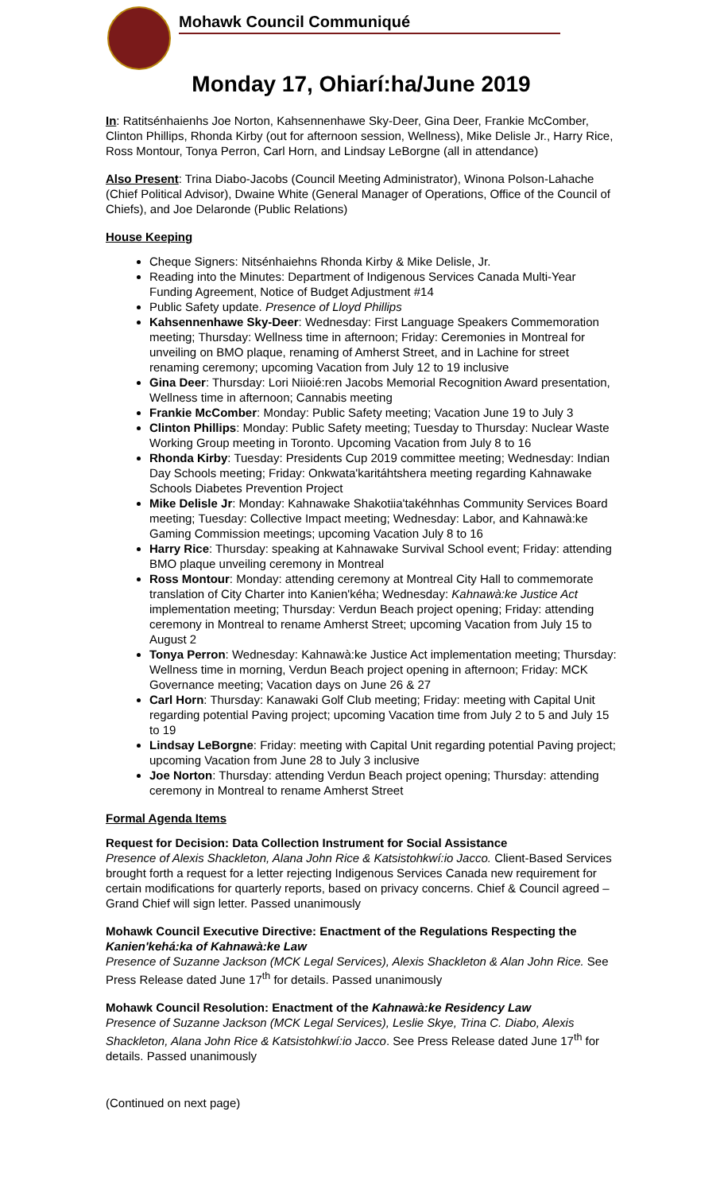Mohawk Council Communiqué
Monday 17, Ohiarí:ha/June 2019
In: Ratitsénhaienhs Joe Norton, Kahsennenhawe Sky-Deer, Gina Deer, Frankie McComber, Clinton Phillips, Rhonda Kirby (out for afternoon session, Wellness), Mike Delisle Jr., Harry Rice, Ross Montour, Tonya Perron, Carl Horn, and Lindsay LeBorgne (all in attendance)
Also Present: Trina Diabo-Jacobs (Council Meeting Administrator), Winona Polson-Lahache (Chief Political Advisor), Dwaine White (General Manager of Operations, Office of the Council of Chiefs), and Joe Delaronde (Public Relations)
House Keeping
Cheque Signers: Nitsénhaiehns Rhonda Kirby & Mike Delisle, Jr.
Reading into the Minutes: Department of Indigenous Services Canada Multi-Year Funding Agreement, Notice of Budget Adjustment #14
Public Safety update. Presence of Lloyd Phillips
Kahsennenhawe Sky-Deer: Wednesday: First Language Speakers Commemoration meeting; Thursday: Wellness time in afternoon; Friday: Ceremonies in Montreal for unveiling on BMO plaque, renaming of Amherst Street, and in Lachine for street renaming ceremony; upcoming Vacation from July 12 to 19 inclusive
Gina Deer: Thursday: Lori Niioié:ren Jacobs Memorial Recognition Award presentation, Wellness time in afternoon; Cannabis meeting
Frankie McComber: Monday: Public Safety meeting; Vacation June 19 to July 3
Clinton Phillips: Monday: Public Safety meeting; Tuesday to Thursday: Nuclear Waste Working Group meeting in Toronto. Upcoming Vacation from July 8 to 16
Rhonda Kirby: Tuesday: Presidents Cup 2019 committee meeting; Wednesday: Indian Day Schools meeting; Friday: Onkwata'karitáhtshera meeting regarding Kahnawake Schools Diabetes Prevention Project
Mike Delisle Jr: Monday: Kahnawake Shakotiia'takéhnhas Community Services Board meeting; Tuesday: Collective Impact meeting; Wednesday: Labor, and Kahnawà:ke Gaming Commission meetings; upcoming Vacation July 8 to 16
Harry Rice: Thursday: speaking at Kahnawake Survival School event; Friday: attending BMO plaque unveiling ceremony in Montreal
Ross Montour: Monday: attending ceremony at Montreal City Hall to commemorate translation of City Charter into Kanien'kéha; Wednesday: Kahnawà:ke Justice Act implementation meeting; Thursday: Verdun Beach project opening; Friday: attending ceremony in Montreal to rename Amherst Street; upcoming Vacation from July 15 to August 2
Tonya Perron: Wednesday: Kahnawà:ke Justice Act implementation meeting; Thursday: Wellness time in morning, Verdun Beach project opening in afternoon; Friday: MCK Governance meeting; Vacation days on June 26 & 27
Carl Horn: Thursday: Kanawaki Golf Club meeting; Friday: meeting with Capital Unit regarding potential Paving project; upcoming Vacation time from July 2 to 5 and July 15 to 19
Lindsay LeBorgne: Friday: meeting with Capital Unit regarding potential Paving project; upcoming Vacation from June 28 to July 3 inclusive
Joe Norton: Thursday: attending Verdun Beach project opening; Thursday: attending ceremony in Montreal to rename Amherst Street
Formal Agenda Items
Request for Decision: Data Collection Instrument for Social Assistance
Presence of Alexis Shackleton, Alana John Rice & Katsistohkwí:io Jacco. Client-Based Services brought forth a request for a letter rejecting Indigenous Services Canada new requirement for certain modifications for quarterly reports, based on privacy concerns. Chief & Council agreed – Grand Chief will sign letter. Passed unanimously
Mohawk Council Executive Directive: Enactment of the Regulations Respecting the Kanien'kehá:ka of Kahnawà:ke Law
Presence of Suzanne Jackson (MCK Legal Services), Alexis Shackleton & Alan John Rice. See Press Release dated June 17<sup>th</sup> for details. Passed unanimously
Mohawk Council Resolution: Enactment of the Kahnawà:ke Residency Law
Presence of Suzanne Jackson (MCK Legal Services), Leslie Skye, Trina C. Diabo, Alexis Shackleton, Alana John Rice & Katsistohkwí:io Jacco. See Press Release dated June 17<sup>th</sup> for details. Passed unanimously
(Continued on next page)